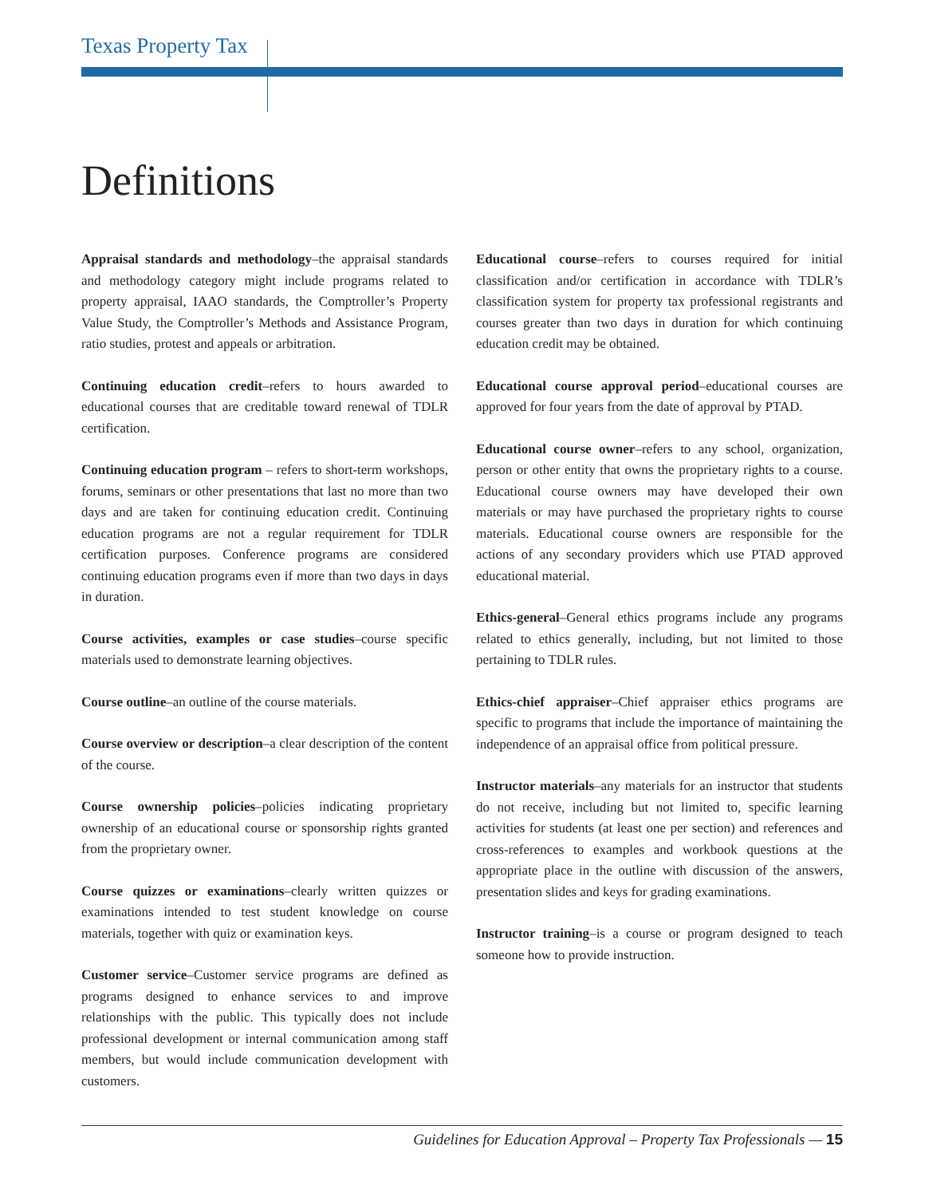Texas Property Tax
Definitions
Appraisal standards and methodology–the appraisal standards and methodology category might include programs related to property appraisal, IAAO standards, the Comptroller’s Property Value Study, the Comptroller’s Methods and Assistance Program, ratio studies, protest and appeals or arbitration.
Continuing education credit–refers to hours awarded to educational courses that are creditable toward renewal of TDLR certification.
Continuing education program – refers to short-term workshops, forums, seminars or other presentations that last no more than two days and are taken for continuing education credit. Continuing education programs are not a regular requirement for TDLR certification purposes. Conference programs are considered continuing education programs even if more than two days in days in duration.
Course activities, examples or case studies–course specific materials used to demonstrate learning objectives.
Course outline–an outline of the course materials.
Course overview or description–a clear description of the content of the course.
Course ownership policies–policies indicating proprietary ownership of an educational course or sponsorship rights granted from the proprietary owner.
Course quizzes or examinations–clearly written quizzes or examinations intended to test student knowledge on course materials, together with quiz or examination keys.
Customer service–Customer service programs are defined as programs designed to enhance services to and improve relationships with the public. This typically does not include professional development or internal communication among staff members, but would include communication development with customers.
Educational course–refers to courses required for initial classification and/or certification in accordance with TDLR’s classification system for property tax professional registrants and courses greater than two days in duration for which continuing education credit may be obtained.
Educational course approval period–educational courses are approved for four years from the date of approval by PTAD.
Educational course owner–refers to any school, organization, person or other entity that owns the proprietary rights to a course. Educational course owners may have developed their own materials or may have purchased the proprietary rights to course materials. Educational course owners are responsible for the actions of any secondary providers which use PTAD approved educational material.
Ethics-general–General ethics programs include any programs related to ethics generally, including, but not limited to those pertaining to TDLR rules.
Ethics-chief appraiser–Chief appraiser ethics programs are specific to programs that include the importance of maintaining the independence of an appraisal office from political pressure.
Instructor materials–any materials for an instructor that students do not receive, including but not limited to, specific learning activities for students (at least one per section) and references and cross-references to examples and workbook questions at the appropriate place in the outline with discussion of the answers, presentation slides and keys for grading examinations.
Instructor training–is a course or program designed to teach someone how to provide instruction.
Guidelines for Education Approval – Property Tax Professionals — 15